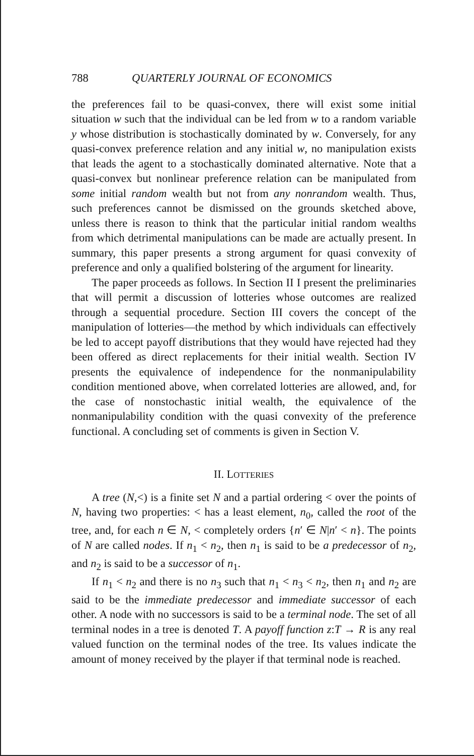788 QUARTERLY JOURNAL OF ECONOMICS
the preferences fail to be quasi-convex, there will exist some initial situation w such that the individual can be led from w to a random variable y whose distribution is stochastically dominated by w. Conversely, for any quasi-convex preference relation and any initial w, no manipulation exists that leads the agent to a stochastically dominated alternative. Note that a quasi-convex but nonlinear preference relation can be manipulated from some initial random wealth but not from any nonrandom wealth. Thus, such preferences cannot be dismissed on the grounds sketched above, unless there is reason to think that the particular initial random wealths from which detrimental manipulations can be made are actually present. In summary, this paper presents a strong argument for quasi convexity of preference and only a qualified bolstering of the argument for linearity.
The paper proceeds as follows. In Section II I present the preliminaries that will permit a discussion of lotteries whose outcomes are realized through a sequential procedure. Section III covers the concept of the manipulation of lotteries—the method by which individuals can effectively be led to accept payoff distributions that they would have rejected had they been offered as direct replacements for their initial wealth. Section IV presents the equivalence of independence for the nonmanipulability condition mentioned above, when correlated lotteries are allowed, and, for the case of nonstochastic initial wealth, the equivalence of the nonmanipulability condition with the quasi convexity of the preference functional. A concluding set of comments is given in Section V.
II. LOTTERIES
A tree (N,<) is a finite set N and a partial ordering < over the points of N, having two properties: < has a least element, n<sub>0</sub>, called the root of the tree, and, for each n ∈ N, < completely orders {n′ ∈ N|n′ < n}. The points of N are called nodes. If n<sub>1</sub> < n<sub>2</sub>, then n<sub>1</sub> is said to be a predecessor of n<sub>2</sub>, and n<sub>2</sub> is said to be a successor of n<sub>1</sub>.
If n<sub>1</sub> < n<sub>2</sub> and there is no n<sub>3</sub> such that n<sub>1</sub> < n<sub>3</sub> < n<sub>2</sub>, then n<sub>1</sub> and n<sub>2</sub> are said to be the immediate predecessor and immediate successor of each other. A node with no successors is said to be a terminal node. The set of all terminal nodes in a tree is denoted T. A payoff function z:T → R is any real valued function on the terminal nodes of the tree. Its values indicate the amount of money received by the player if that terminal node is reached.